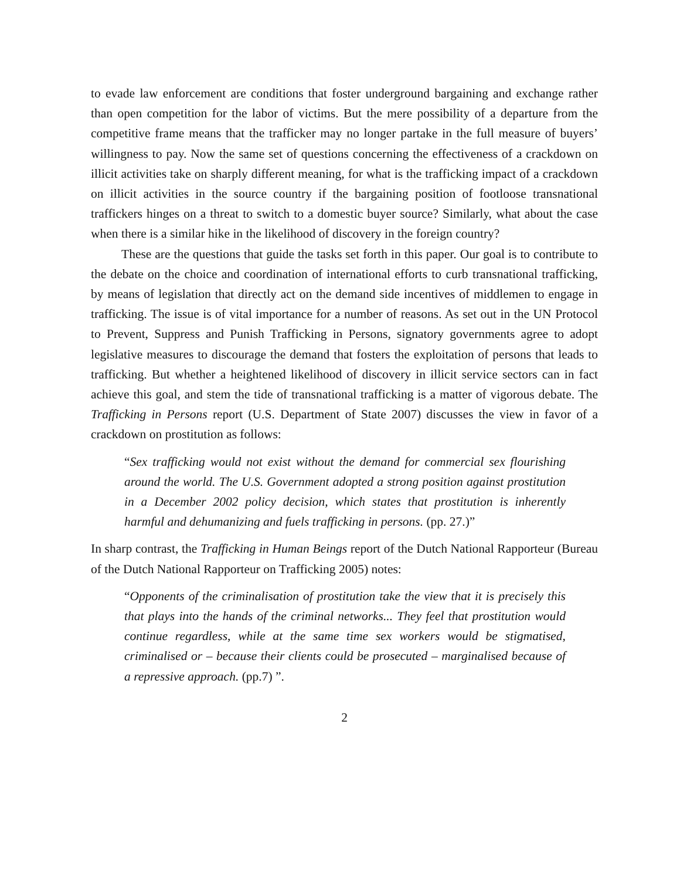to evade law enforcement are conditions that foster underground bargaining and exchange rather than open competition for the labor of victims. But the mere possibility of a departure from the competitive frame means that the trafficker may no longer partake in the full measure of buyers’ willingness to pay. Now the same set of questions concerning the effectiveness of a crackdown on illicit activities take on sharply different meaning, for what is the trafficking impact of a crackdown on illicit activities in the source country if the bargaining position of footloose transnational traffickers hinges on a threat to switch to a domestic buyer source? Similarly, what about the case when there is a similar hike in the likelihood of discovery in the foreign country?
These are the questions that guide the tasks set forth in this paper. Our goal is to contribute to the debate on the choice and coordination of international efforts to curb transnational trafficking, by means of legislation that directly act on the demand side incentives of middlemen to engage in trafficking. The issue is of vital importance for a number of reasons. As set out in the UN Protocol to Prevent, Suppress and Punish Trafficking in Persons, signatory governments agree to adopt legislative measures to discourage the demand that fosters the exploitation of persons that leads to trafficking. But whether a heightened likelihood of discovery in illicit service sectors can in fact achieve this goal, and stem the tide of transnational trafficking is a matter of vigorous debate. The Trafficking in Persons report (U.S. Department of State 2007) discusses the view in favor of a crackdown on prostitution as follows:
“Sex trafficking would not exist without the demand for commercial sex flourishing around the world. The U.S. Government adopted a strong position against prostitution in a December 2002 policy decision, which states that prostitution is inherently harmful and dehumanizing and fuels trafficking in persons. (pp. 27.)”
In sharp contrast, the Trafficking in Human Beings report of the Dutch National Rapporteur (Bureau of the Dutch National Rapporteur on Trafficking 2005) notes:
“Opponents of the criminalisation of prostitution take the view that it is precisely this that plays into the hands of the criminal networks... They feel that prostitution would continue regardless, while at the same time sex workers would be stigmatised, criminalised or – because their clients could be prosecuted – marginalised because of a repressive approach. (pp.7) ”.
2